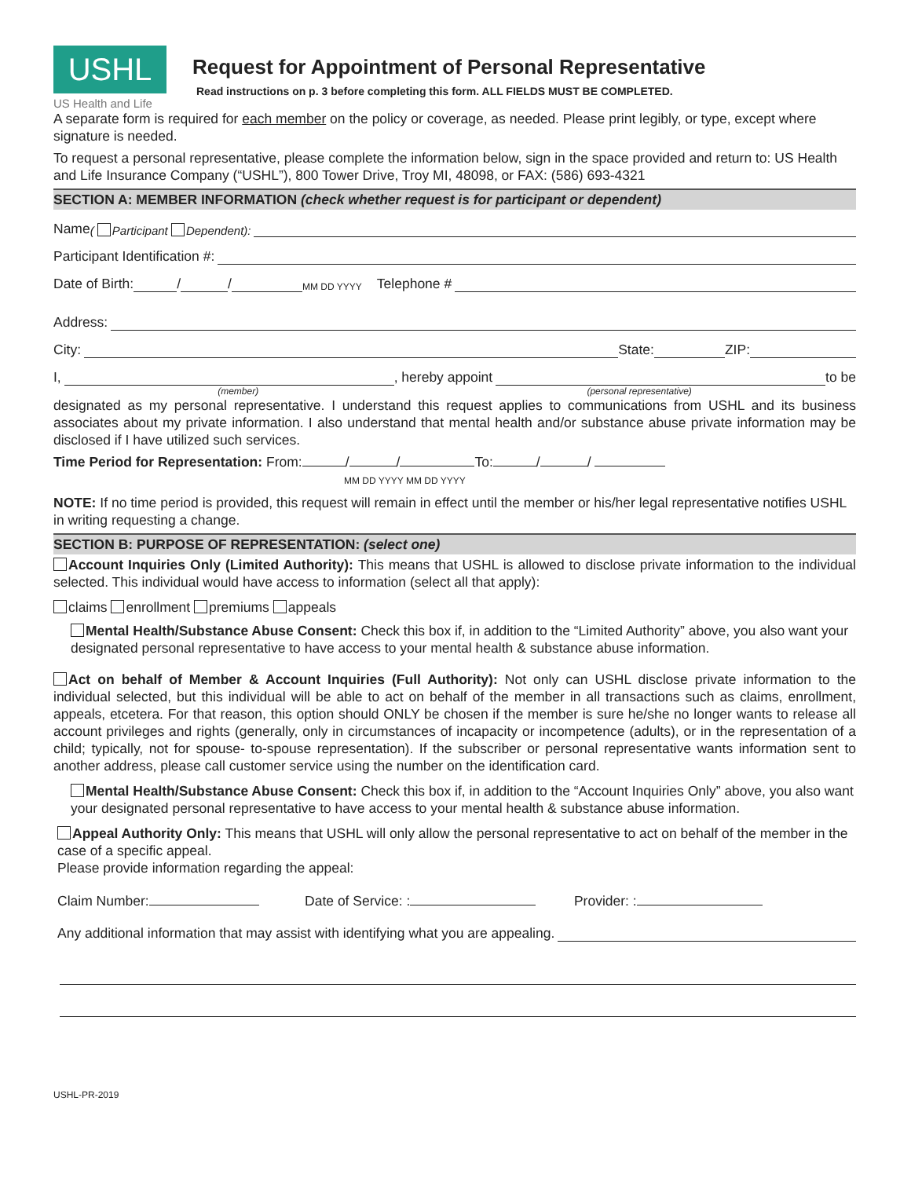USHL
US Health and Life
Request for Appointment of Personal Representative
Read instructions on p. 3 before completing this form. ALL FIELDS MUST BE COMPLETED.
A separate form is required for each member on the policy or coverage, as needed. Please print legibly, or type, except where signature is needed.
To request a personal representative, please complete the information below, sign in the space provided and return to: US Health and Life Insurance Company (“USHL”), 800 Tower Drive, Troy MI, 48098, or FAX: (586) 693-4321
SECTION A: MEMBER INFORMATION (check whether request is for participant or dependent)
Name ( Participant Dependent):
Participant Identification #:
Date of Birth: / / MM DD YYYY Telephone #
Address:
City: State: ZIP:
I, , hereby appoint to be
(member) (personal representative)
designated as my personal representative. I understand this request applies to communications from USHL and its business associates about my private information. I also understand that mental health and/or substance abuse private information may be disclosed if I have utilized such services.
Time Period for Representation: From: / / To: / /
MM DD YYYY MM DD YYYY
NOTE: If no time period is provided, this request will remain in effect until the member or his/her legal representative notifies USHL in writing requesting a change.
SECTION B: PURPOSE OF REPRESENTATION: (select one)
Account Inquiries Only (Limited Authority): This means that USHL is allowed to disclose private information to the individual selected. This individual would have access to information (select all that apply):
claims enrollment premiums appeals
Mental Health/Substance Abuse Consent: Check this box if, in addition to the “Limited Authority” above, you also want your designated personal representative to have access to your mental health & substance abuse information.
Act on behalf of Member & Account Inquiries (Full Authority): Not only can USHL disclose private information to the individual selected, but this individual will be able to act on behalf of the member in all transactions such as claims, enrollment, appeals, etcetera. For that reason, this option should ONLY be chosen if the member is sure he/she no longer wants to release all account privileges and rights (generally, only in circumstances of incapacity or incompetence (adults), or in the representation of a child; typically, not for spouse- to-spouse representation). If the subscriber or personal representative wants information sent to another address, please call customer service using the number on the identification card.
Mental Health/Substance Abuse Consent: Check this box if, in addition to the “Account Inquiries Only” above, you also want your designated personal representative to have access to your mental health & substance abuse information.
Appeal Authority Only: This means that USHL will only allow the personal representative to act on behalf of the member in the case of a specific appeal.
Please provide information regarding the appeal:
Claim Number: Date of Service: : Provider: :
Any additional information that may assist with identifying what you are appealing.
USHL-PR-2019